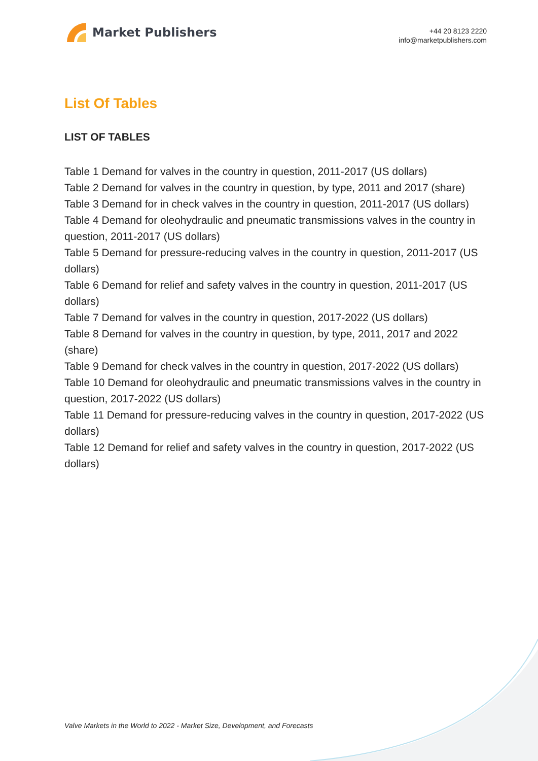Market Publishers
+44 20 8123 2220
info@marketpublishers.com
List Of Tables
LIST OF TABLES
Table 1 Demand for valves in the country in question, 2011-2017 (US dollars)
Table 2 Demand for valves in the country in question, by type, 2011 and 2017 (share)
Table 3 Demand for in check valves in the country in question, 2011-2017 (US dollars)
Table 4 Demand for oleohydraulic and pneumatic transmissions valves in the country in question, 2011-2017 (US dollars)
Table 5 Demand for pressure-reducing valves in the country in question, 2011-2017 (US dollars)
Table 6 Demand for relief and safety valves in the country in question, 2011-2017 (US dollars)
Table 7 Demand for valves in the country in question, 2017-2022 (US dollars)
Table 8 Demand for valves in the country in question, by type, 2011, 2017 and 2022 (share)
Table 9 Demand for check valves in the country in question, 2017-2022 (US dollars)
Table 10 Demand for oleohydraulic and pneumatic transmissions valves in the country in question, 2017-2022 (US dollars)
Table 11 Demand for pressure-reducing valves in the country in question, 2017-2022 (US dollars)
Table 12 Demand for relief and safety valves in the country in question, 2017-2022 (US dollars)
Valve Markets in the World to 2022 - Market Size, Development, and Forecasts